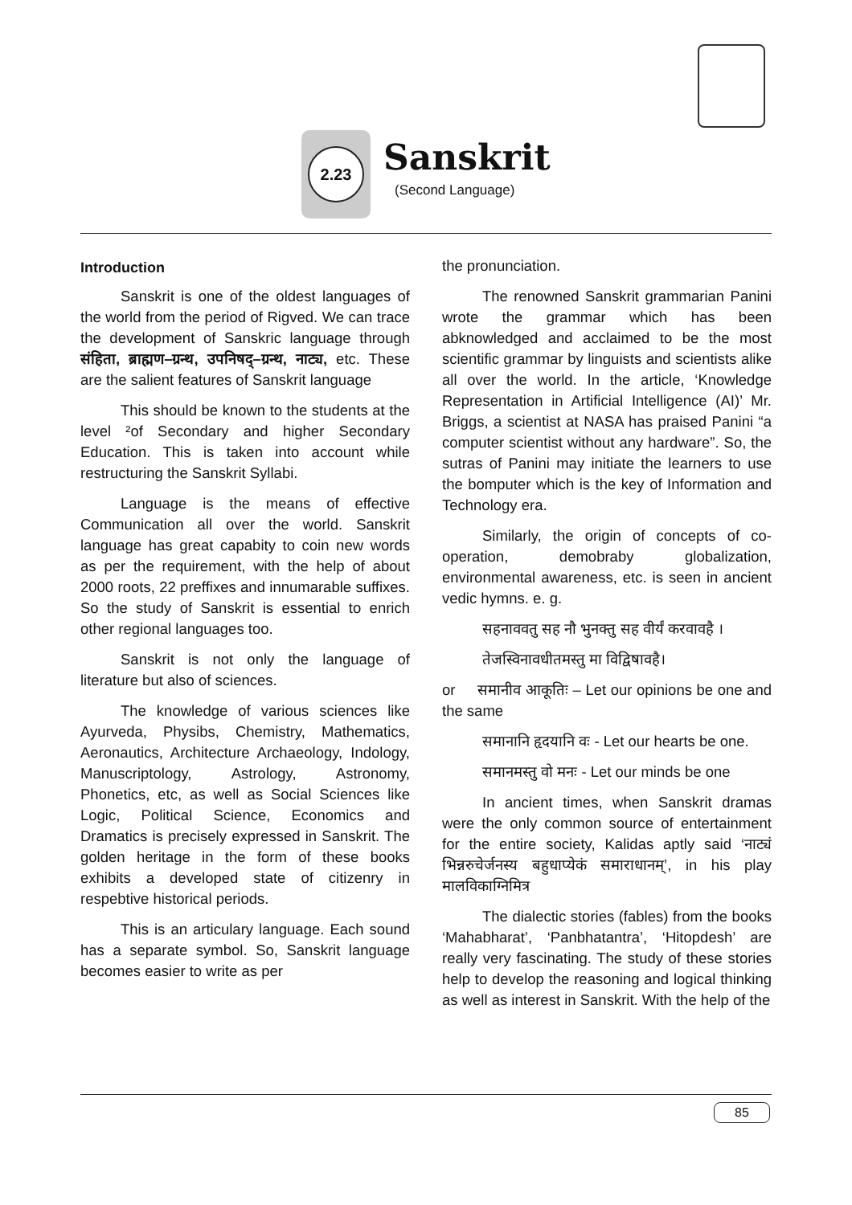2.23
Sanskrit
(Second Language)
Introduction
Sanskrit is one of the oldest languages of the world from the period of Rigved. We can trace the development of Sanskric language through संहिता, ब्राह्मण–ग्रन्थ, उपनिषद्–ग्रन्थ, नाट्य, etc. These are the salient features of Sanskrit language
This should be known to the students at the level ²of Secondary and higher Secondary Education. This is taken into account while restructuring the Sanskrit Syllabi.
Language is the means of effective Communication all over the world. Sanskrit language has great capabity to coin new words as per the requirement, with the help of about 2000 roots, 22 preffixes and innumarable suffixes. So the study of Sanskrit is essential to enrich other regional languages too.
Sanskrit is not only the language of literature but also of sciences.
The knowledge of various sciences like Ayurveda, Physibs, Chemistry, Mathematics, Aeronautics, Architecture Archaeology, Indology, Manuscriptology, Astrology, Astronomy, Phonetics, etc, as well as Social Sciences like Logic, Political Science, Economics and Dramatics is precisely expressed in Sanskrit. The golden heritage in the form of these books exhibits a developed state of citizenry in respebtive historical periods.
This is an articulary language. Each sound has a separate symbol. So, Sanskrit language becomes easier to write as per
the pronunciation.
The renowned Sanskrit grammarian Panini wrote the grammar which has been abknowledged and acclaimed to be the most scientific grammar by linguists and scientists alike all over the world. In the article, ‘Knowledge Representation in Artificial Intelligence (AI)’ Mr. Briggs, a scientist at NASA has praised Panini “a computer scientist without any hardware”. So, the sutras of Panini may initiate the learners to use the bomputer which is the key of Information and Technology era.
Similarly, the origin of concepts of co-operation, demobraby globalization, environmental awareness, etc. is seen in ancient vedic hymns. e. g.
सहनाववतु सह नौ भुनक्तु सह वीर्यं करवावहै ।
तेजस्विनावधीतमस्तु मा विद्विषावहै।
or समानीव आकूतिः – Let our opinions be one and the same
समानानि हृदयानि वः - Let our hearts be one.
समानमस्तु वो मनः - Let our minds be one
In ancient times, when Sanskrit dramas were the only common source of entertainment for the entire society, Kalidas aptly said ‘नाट्यं भिन्नरुचेर्जनस्य बहुधाप्येकं समाराधानम्’, in his play मालविकाग्निमित्र
The dialectic stories (fables) from the books ‘Mahabharat’, ‘Panbhatantra’, ‘Hitopdesh’ are really very fascinating. The study of these stories help to develop the reasoning and logical thinking as well as interest in Sanskrit. With the help of the
85